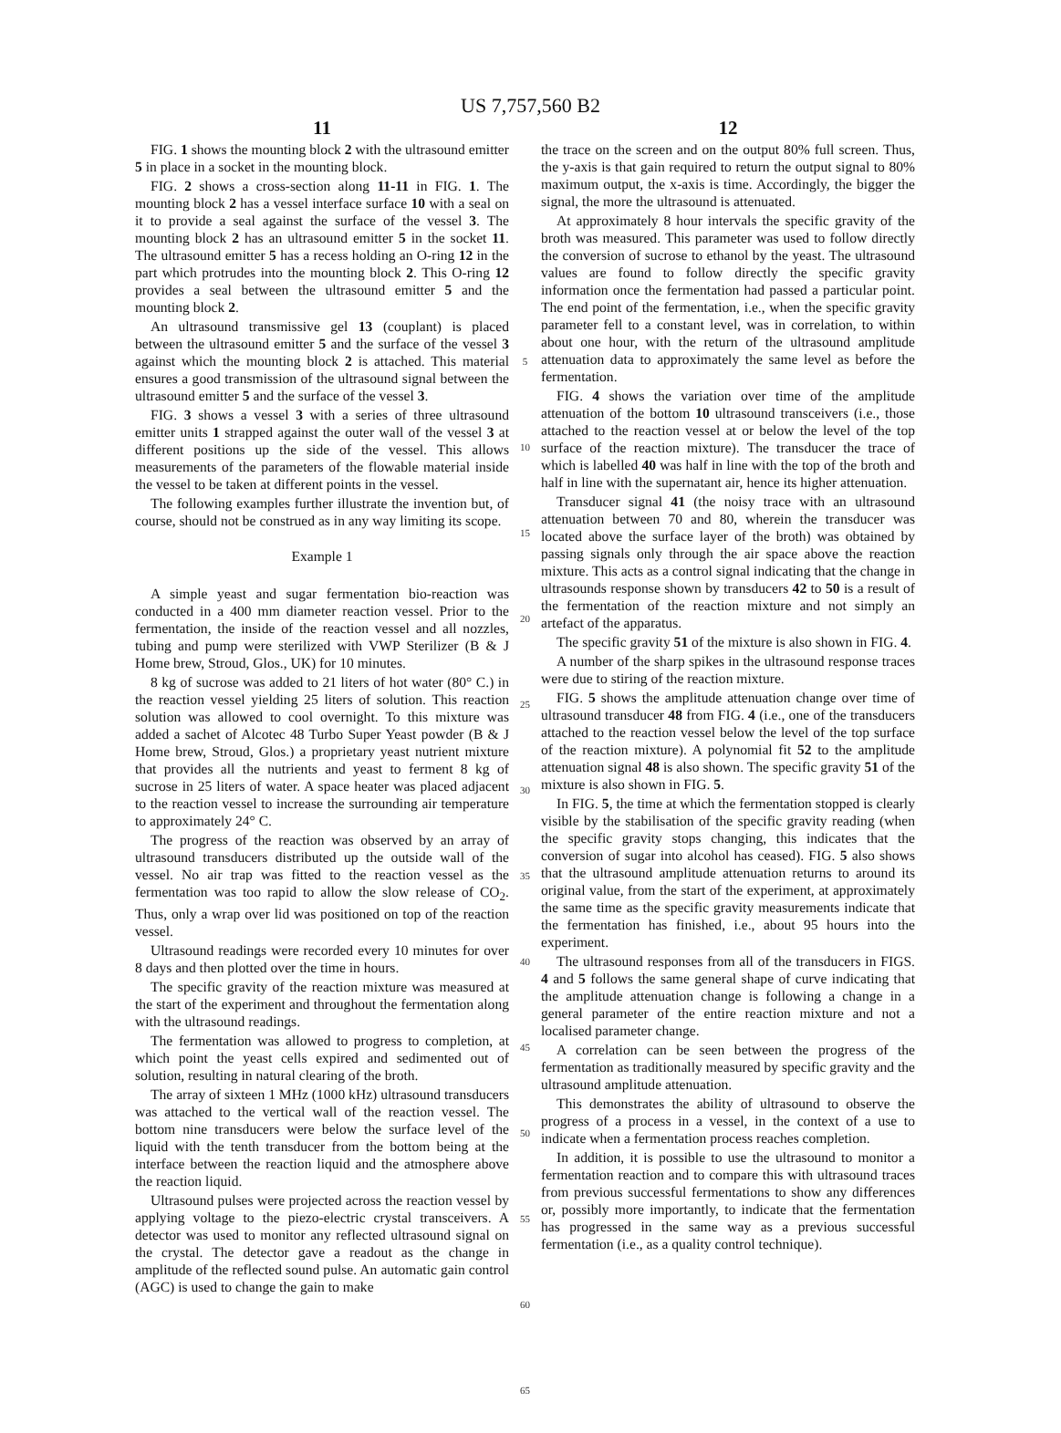US 7,757,560 B2
11
FIG. 1 shows the mounting block 2 with the ultrasound emitter 5 in place in a socket in the mounting block.
FIG. 2 shows a cross-section along 11-11 in FIG. 1. The mounting block 2 has a vessel interface surface 10 with a seal on it to provide a seal against the surface of the vessel 3. The mounting block 2 has an ultrasound emitter 5 in the socket 11. The ultrasound emitter 5 has a recess holding an O-ring 12 in the part which protrudes into the mounting block 2. This O-ring 12 provides a seal between the ultrasound emitter 5 and the mounting block 2.
An ultrasound transmissive gel 13 (couplant) is placed between the ultrasound emitter 5 and the surface of the vessel 3 against which the mounting block 2 is attached. This material ensures a good transmission of the ultrasound signal between the ultrasound emitter 5 and the surface of the vessel 3.
FIG. 3 shows a vessel 3 with a series of three ultrasound emitter units 1 strapped against the outer wall of the vessel 3 at different positions up the side of the vessel. This allows measurements of the parameters of the flowable material inside the vessel to be taken at different points in the vessel.
The following examples further illustrate the invention but, of course, should not be construed as in any way limiting its scope.
Example 1
A simple yeast and sugar fermentation bio-reaction was conducted in a 400 mm diameter reaction vessel. Prior to the fermentation, the inside of the reaction vessel and all nozzles, tubing and pump were sterilized with VWP Sterilizer (B & J Home brew, Stroud, Glos., UK) for 10 minutes.
8 kg of sucrose was added to 21 liters of hot water (80° C.) in the reaction vessel yielding 25 liters of solution. This reaction solution was allowed to cool overnight. To this mixture was added a sachet of Alcotec 48 Turbo Super Yeast powder (B & J Home brew, Stroud, Glos.) a proprietary yeast nutrient mixture that provides all the nutrients and yeast to ferment 8 kg of sucrose in 25 liters of water. A space heater was placed adjacent to the reaction vessel to increase the surrounding air temperature to approximately 24° C.
The progress of the reaction was observed by an array of ultrasound transducers distributed up the outside wall of the vessel. No air trap was fitted to the reaction vessel as the fermentation was too rapid to allow the slow release of CO<sub>2</sub>. Thus, only a wrap over lid was positioned on top of the reaction vessel.
Ultrasound readings were recorded every 10 minutes for over 8 days and then plotted over the time in hours.
The specific gravity of the reaction mixture was measured at the start of the experiment and throughout the fermentation along with the ultrasound readings.
The fermentation was allowed to progress to completion, at which point the yeast cells expired and sedimented out of solution, resulting in natural clearing of the broth.
The array of sixteen 1 MHz (1000 kHz) ultrasound transducers was attached to the vertical wall of the reaction vessel. The bottom nine transducers were below the surface level of the liquid with the tenth transducer from the bottom being at the interface between the reaction liquid and the atmosphere above the reaction liquid.
Ultrasound pulses were projected across the reaction vessel by applying voltage to the piezo-electric crystal transceivers. A detector was used to monitor any reflected ultrasound signal on the crystal. The detector gave a readout as the change in amplitude of the reflected sound pulse. An automatic gain control (AGC) is used to change the gain to make
5
10
15
20
25
30
35
40
45
50
55
60
65
12
the trace on the screen and on the output 80% full screen. Thus, the y-axis is that gain required to return the output signal to 80% maximum output, the x-axis is time. Accordingly, the bigger the signal, the more the ultrasound is attenuated.
At approximately 8 hour intervals the specific gravity of the broth was measured. This parameter was used to follow directly the conversion of sucrose to ethanol by the yeast. The ultrasound values are found to follow directly the specific gravity information once the fermentation had passed a particular point. The end point of the fermentation, i.e., when the specific gravity parameter fell to a constant level, was in correlation, to within about one hour, with the return of the ultrasound amplitude attenuation data to approximately the same level as before the fermentation.
FIG. 4 shows the variation over time of the amplitude attenuation of the bottom 10 ultrasound transceivers (i.e., those attached to the reaction vessel at or below the level of the top surface of the reaction mixture). The transducer the trace of which is labelled 40 was half in line with the top of the broth and half in line with the supernatant air, hence its higher attenuation.
Transducer signal 41 (the noisy trace with an ultrasound attenuation between 70 and 80, wherein the transducer was located above the surface layer of the broth) was obtained by passing signals only through the air space above the reaction mixture. This acts as a control signal indicating that the change in ultrasounds response shown by transducers 42 to 50 is a result of the fermentation of the reaction mixture and not simply an artefact of the apparatus.
The specific gravity 51 of the mixture is also shown in FIG. 4.
A number of the sharp spikes in the ultrasound response traces were due to stiring of the reaction mixture.
FIG. 5 shows the amplitude attenuation change over time of ultrasound transducer 48 from FIG. 4 (i.e., one of the transducers attached to the reaction vessel below the level of the top surface of the reaction mixture). A polynomial fit 52 to the amplitude attenuation signal 48 is also shown. The specific gravity 51 of the mixture is also shown in FIG. 5.
In FIG. 5, the time at which the fermentation stopped is clearly visible by the stabilisation of the specific gravity reading (when the specific gravity stops changing, this indicates that the conversion of sugar into alcohol has ceased). FIG. 5 also shows that the ultrasound amplitude attenuation returns to around its original value, from the start of the experiment, at approximately the same time as the specific gravity measurements indicate that the fermentation has finished, i.e., about 95 hours into the experiment.
The ultrasound responses from all of the transducers in FIGS. 4 and 5 follows the same general shape of curve indicating that the amplitude attenuation change is following a change in a general parameter of the entire reaction mixture and not a localised parameter change.
A correlation can be seen between the progress of the fermentation as traditionally measured by specific gravity and the ultrasound amplitude attenuation.
This demonstrates the ability of ultrasound to observe the progress of a process in a vessel, in the context of a use to indicate when a fermentation process reaches completion.
In addition, it is possible to use the ultrasound to monitor a fermentation reaction and to compare this with ultrasound traces from previous successful fermentations to show any differences or, possibly more importantly, to indicate that the fermentation has progressed in the same way as a previous successful fermentation (i.e., as a quality control technique).